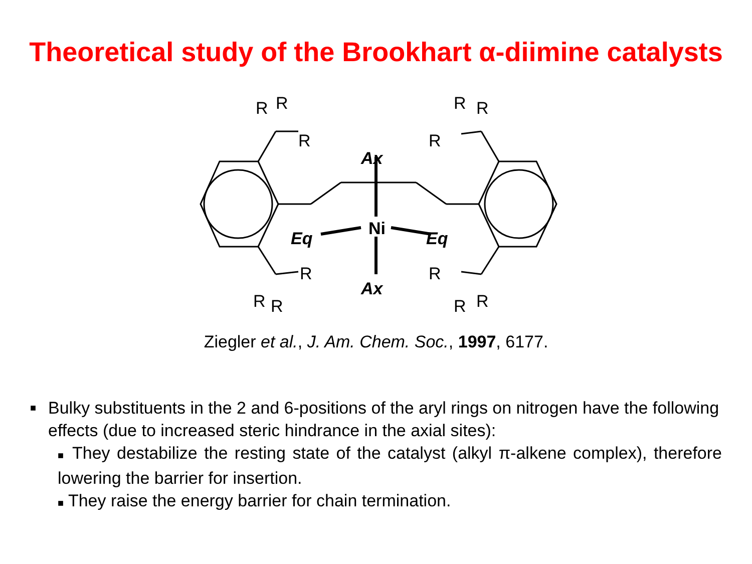Theoretical study of the Brookhart α-diimine catalysts
Ni
Ax
Ax
Eq
Eq
R
R
R
R
R
R
R
R
R
R
R
R
Ziegler et al., J. Am. Chem. Soc., 1997, 6177.
■ Bulky substituents in the 2 and 6-positions of the aryl rings on nitrogen have the following effects (due to increased steric hindrance in the axial sites):
■ They destabilize the resting state of the catalyst (alkyl π-alkene complex), therefore lowering the barrier for insertion.
■ They raise the energy barrier for chain termination.